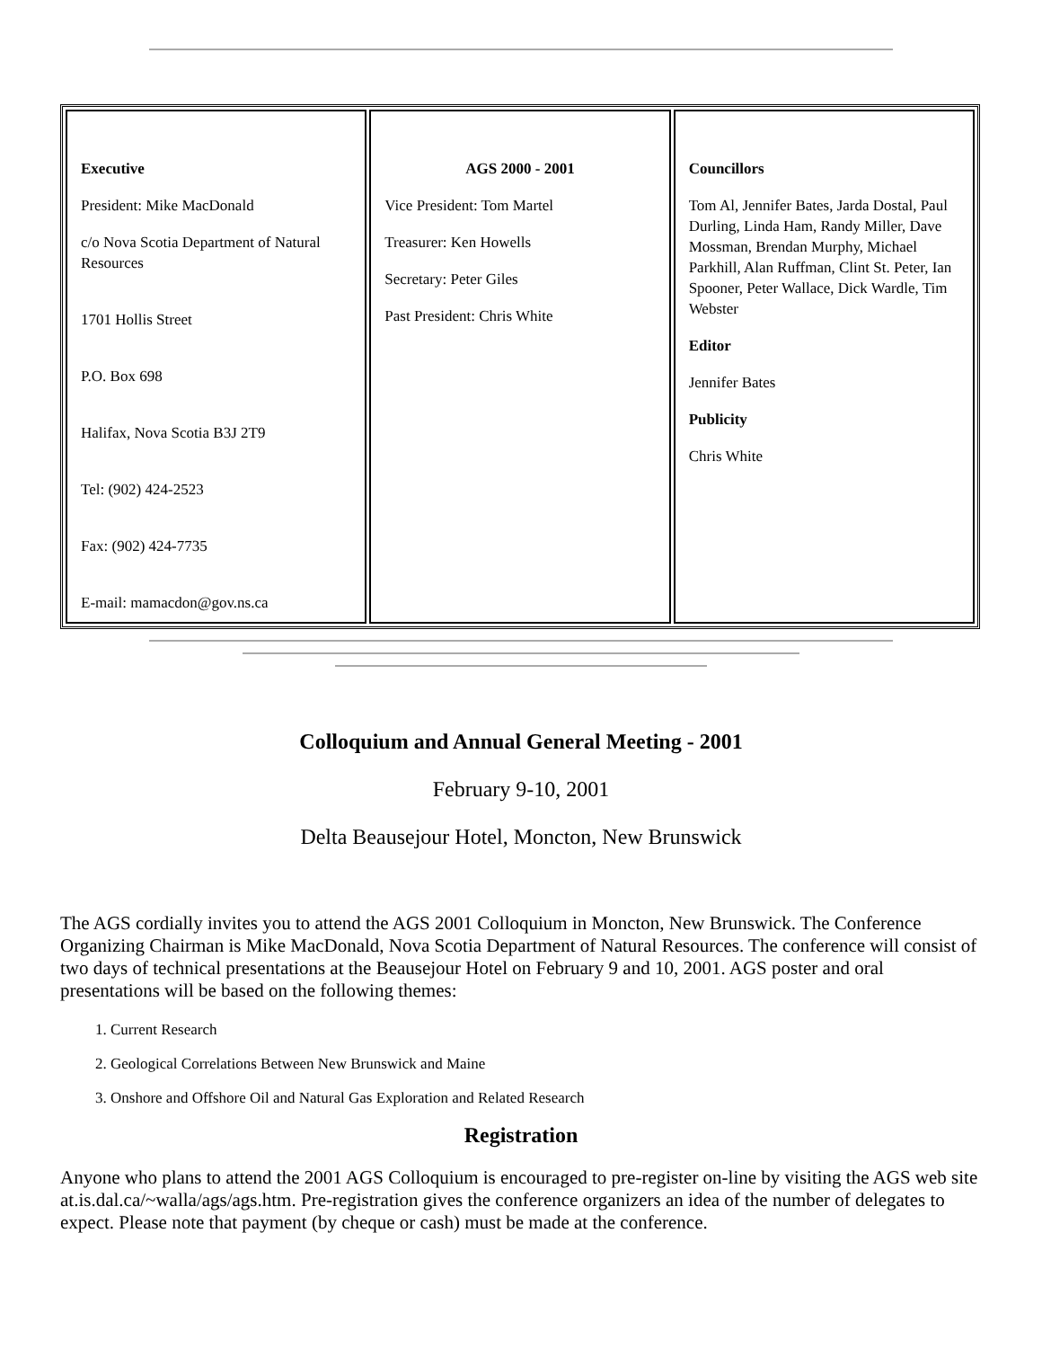| Executive President: Mike MacDonald c/o Nova Scotia Department of Natural Resources 1701 Hollis Street P.O. Box 698 Halifax, Nova Scotia B3J 2T9 Tel: (902) 424-2523 Fax: (902) 424-7735 E-mail: mamacdon@gov.ns.ca | AGS 2000 - 2001 Vice President: Tom Martel Treasurer: Ken Howells Secretary: Peter Giles Past President: Chris White | Councillors Tom Al, Jennifer Bates, Jarda Dostal, Paul Durling, Linda Ham, Randy Miller, Dave Mossman, Brendan Murphy, Michael Parkhill, Alan Ruffman, Clint St. Peter, Ian Spooner, Peter Wallace, Dick Wardle, Tim Webster Editor Jennifer Bates Publicity Chris White |
Colloquium and Annual General Meeting - 2001
February 9-10, 2001
Delta Beausejour Hotel, Moncton, New Brunswick
The AGS cordially invites you to attend the AGS 2001 Colloquium in Moncton, New Brunswick. The Conference Organizing Chairman is Mike MacDonald, Nova Scotia Department of Natural Resources. The conference will consist of two days of technical presentations at the Beausejour Hotel on February 9 and 10, 2001. AGS poster and oral presentations will be based on the following themes:
1. Current Research
2. Geological Correlations Between New Brunswick and Maine
3. Onshore and Offshore Oil and Natural Gas Exploration and Related Research
Registration
Anyone who plans to attend the 2001 AGS Colloquium is encouraged to pre-register on-line by visiting the AGS web site at.is.dal.ca/~walla/ags/ags.htm. Pre-registration gives the conference organizers an idea of the number of delegates to expect. Please note that payment (by cheque or cash) must be made at the conference.